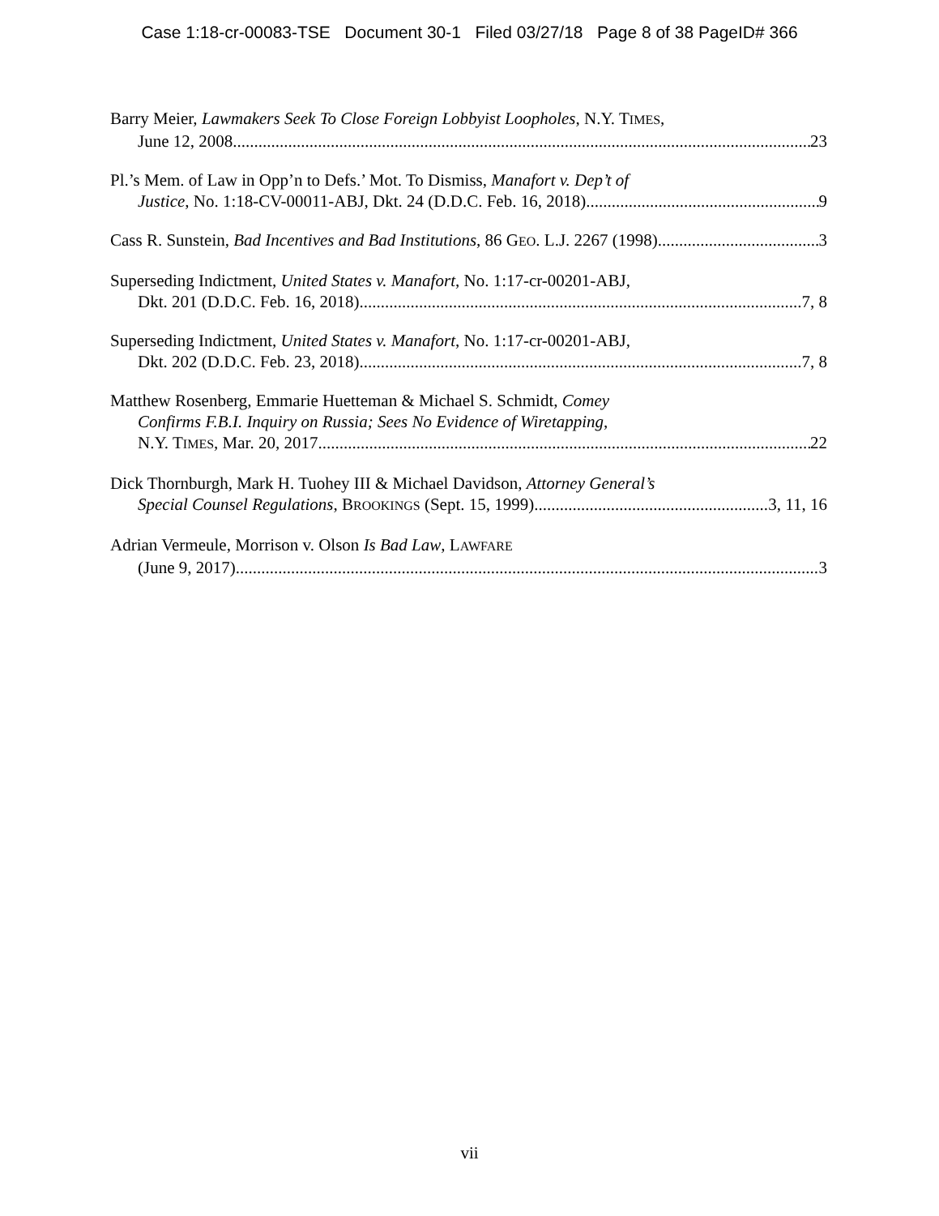Case 1:18-cr-00083-TSE Document 30-1 Filed 03/27/18 Page 8 of 38 PageID# 366
Barry Meier, Lawmakers Seek To Close Foreign Lobbyist Loopholes, N.Y. TIMES,
June 12, 2008 23
Pl.’s Mem. of Law in Opp’n to Defs.’ Mot. To Dismiss, Manafort v. Dep’t of
Justice, No. 1:18-CV-00011-ABJ, Dkt. 24 (D.D.C. Feb. 16, 2018) 9
Cass R. Sunstein, Bad Incentives and Bad Institutions, 86 GEO. L.J. 2267 (1998) 3
Superseding Indictment, United States v. Manafort, No. 1:17-cr-00201-ABJ,
Dkt. 201 (D.D.C. Feb. 16, 2018) 7, 8
Superseding Indictment, United States v. Manafort, No. 1:17-cr-00201-ABJ,
Dkt. 202 (D.D.C. Feb. 23, 2018) 7, 8
Matthew Rosenberg, Emmarie Huetteman & Michael S. Schmidt, Comey
Confirms F.B.I. Inquiry on Russia; Sees No Evidence of Wiretapping,
N.Y. TIMES, Mar. 20, 2017 22
Dick Thornburgh, Mark H. Tuohey III & Michael Davidson, Attorney General’s
Special Counsel Regulations, BROOKINGS (Sept. 15, 1999) 3, 11, 16
Adrian Vermeule, Morrison v. Olson Is Bad Law, LAWFARE
(June 9, 2017) 3
vii